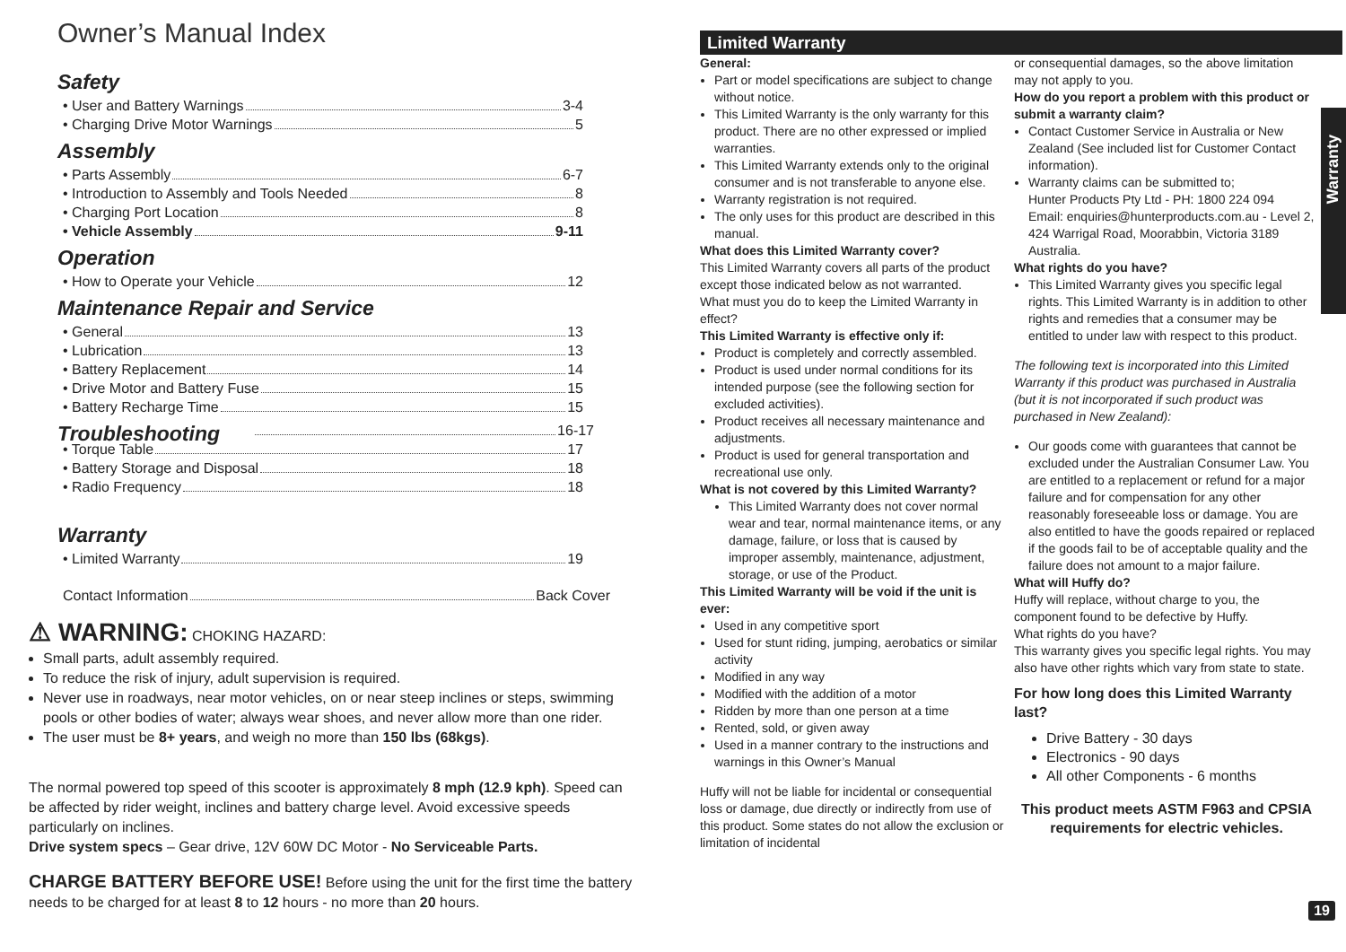Owner’s Manual Index
Safety
• User and Battery Warnings 3-4
• Charging Drive Motor Warnings 5
Assembly
• Parts Assembly 6-7
• Introduction to Assembly and Tools Needed 8
• Charging Port Location 8
• Vehicle Assembly 9-11
Operation
• How to Operate your Vehicle 12
Maintenance Repair and Service
• General 13
• Lubrication 13
• Battery Replacement 14
• Drive Motor and Battery Fuse 15
• Battery Recharge Time 15
Troubleshooting
16-17
• Torque Table 17
• Battery Storage and Disposal 18
• Radio Frequency 18
Warranty
• Limited Warranty 19
Contact Information Back Cover
⚠ WARNING: CHOKING HAZARD:
Small parts, adult assembly required.
To reduce the risk of injury, adult supervision is required.
Never use in roadways, near motor vehicles, on or near steep inclines or steps, swimming pools or other bodies of water; always wear shoes, and never allow more than one rider.
The user must be 8+ years, and weigh no more than 150 lbs (68kgs).
The normal powered top speed of this scooter is approximately 8 mph (12.9 kph). Speed can be affected by rider weight, inclines and battery charge level. Avoid excessive speeds particularly on inclines.
Drive system specs – Gear drive, 12V 60W DC Motor - No Serviceable Parts.
CHARGE BATTERY BEFORE USE! Before using the unit for the first time the battery needs to be charged for at least 8 to 12 hours - no more than 20 hours.
Limited Warranty
General:
Part or model specifications are subject to change without notice.
This Limited Warranty is the only warranty for this product. There are no other expressed or implied warranties.
This Limited Warranty extends only to the original consumer and is not transferable to anyone else.
Warranty registration is not required.
The only uses for this product are described in this manual.
What does this Limited Warranty cover?
This Limited Warranty covers all parts of the product except those indicated below as not warranted.
What must you do to keep the Limited Warranty in effect?
This Limited Warranty is effective only if:
Product is completely and correctly assembled.
Product is used under normal conditions for its intended purpose (see the following section for excluded activities).
Product receives all necessary maintenance and adjustments.
Product is used for general transportation and recreational use only.
What is not covered by this Limited Warranty?
This Limited Warranty does not cover normal wear and tear, normal maintenance items, or any damage, failure, or loss that is caused by improper assembly, maintenance, adjustment, storage, or use of the Product.
This Limited Warranty will be void if the unit is ever:
Used in any competitive sport
Used for stunt riding, jumping, aerobatics or similar activity
Modified in any way
Modified with the addition of a motor
Ridden by more than one person at a time
Rented, sold, or given away
Used in a manner contrary to the instructions and warnings in this Owner’s Manual
Huffy will not be liable for incidental or consequential loss or damage, due directly or indirectly from use of this product. Some states do not allow the exclusion or limitation of incidental
or consequential damages, so the above limitation may not apply to you.
How do you report a problem with this product or submit a warranty claim?
Contact Customer Service in Australia or New Zealand (See included list for Customer Contact information).
Warranty claims can be submitted to;
Hunter Products Pty Ltd - PH: 1800 224 094
Email: enquiries@hunterproducts.com.au - Level 2, 424 Warrigal Road, Moorabbin, Victoria 3189 Australia.
What rights do you have?
This Limited Warranty gives you specific legal rights. This Limited Warranty is in addition to other rights and remedies that a consumer may be entitled to under law with respect to this product.
The following text is incorporated into this Limited Warranty if this product was purchased in Australia (but it is not incorporated if such product was purchased in New Zealand):
Our goods come with guarantees that cannot be excluded under the Australian Consumer Law. You are entitled to a replacement or refund for a major failure and for compensation for any other reasonably foreseeable loss or damage. You are also entitled to have the goods repaired or replaced if the goods fail to be of acceptable quality and the failure does not amount to a major failure.
What will Huffy do?
Huffy will replace, without charge to you, the component found to be defective by Huffy.
What rights do you have?
This warranty gives you specific legal rights. You may also have other rights which vary from state to state.
For how long does this Limited Warranty last?
Drive Battery - 30 days
Electronics - 90 days
All other Components - 6 months
This product meets ASTM F963 and CPSIA requirements for electric vehicles.
Warranty
19